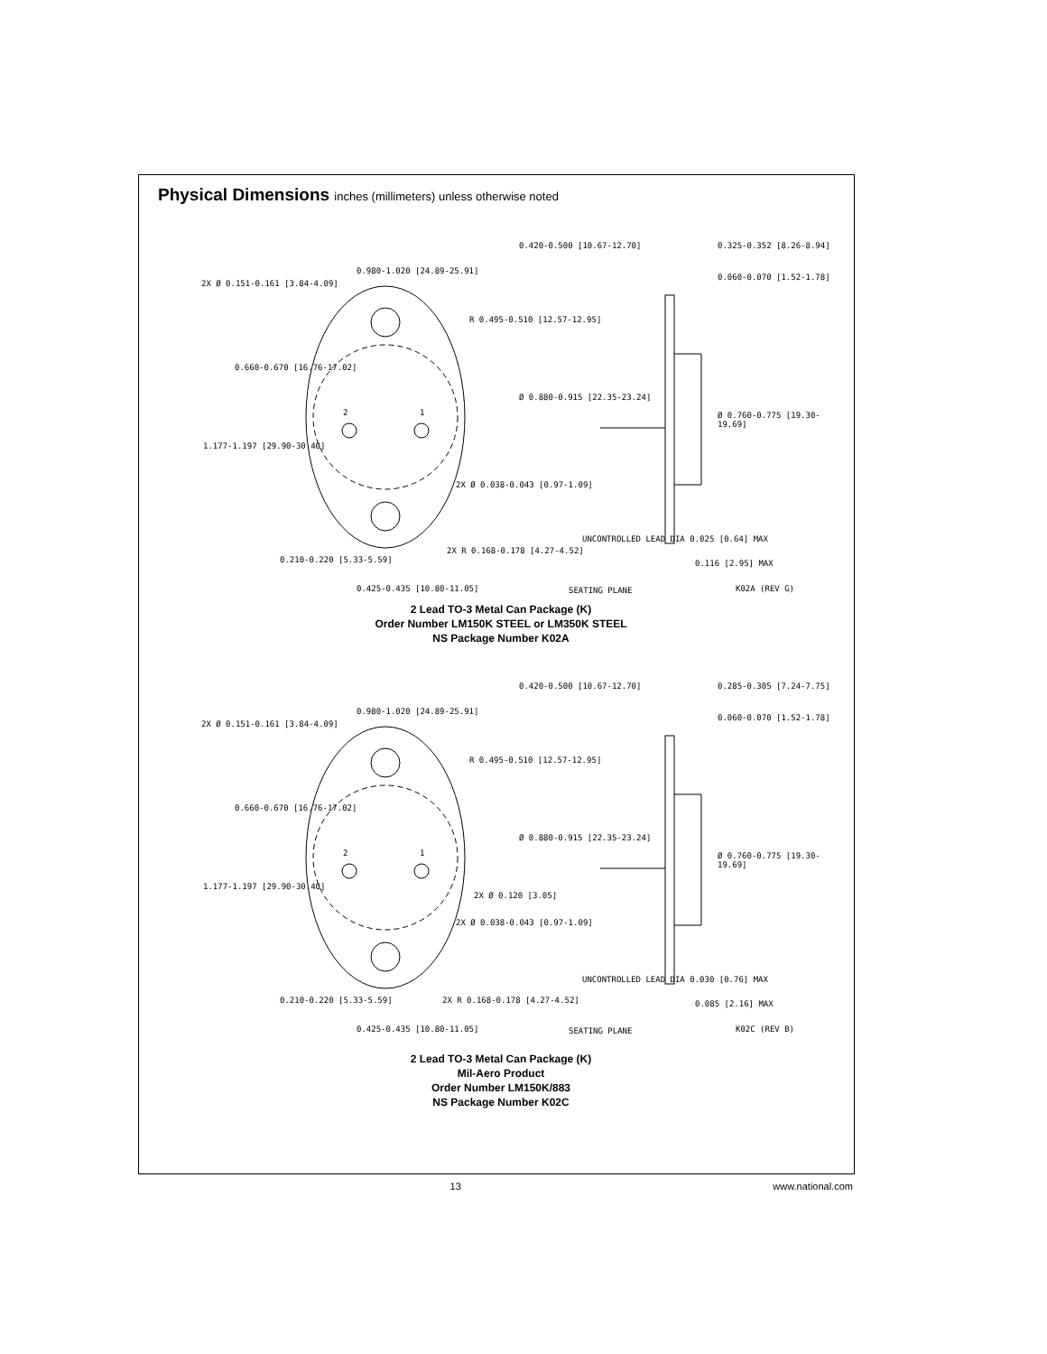Physical Dimensions inches (millimeters) unless otherwise noted
0.420-0.500 [10.67-12.70] 0.325-0.352 [8.26-8.94]
2X Ø 0.151-0.161 [3.84-4.09]
0.980-1.020 [24.89-25.91]
0.060-0.070 [1.52-1.78]
R 0.495-0.510 [12.57-12.95]
0.660-0.670 [16.76-17.02]
Ø 0.880-0.915 [22.35-23.24]
Ø 0.760-0.775 [19.30-19.69]
2 1
1.177-1.197 [29.90-30.40]
2X Ø 0.038-0.043 [0.97-1.09]
UNCONTROLLED LEAD DIA 0.025 [0.64] MAX
0.210-0.220 [5.33-5.59]
2X R 0.168-0.178 [4.27-4.52]
0.116 [2.95] MAX
K02A (REV G)
0.425-0.435 [10.80-11.05] SEATING PLANE
2 Lead TO-3 Metal Can Package (K)
Order Number LM150K STEEL or LM350K STEEL
NS Package Number K02A
0.420-0.500 [10.67-12.70] 0.285-0.305 [7.24-7.75]
2X Ø 0.151-0.161 [3.84-4.09]
0.980-1.020 [24.89-25.91]
0.060-0.070 [1.52-1.78]
R 0.495-0.510 [12.57-12.95]
0.660-0.670 [16.76-17.02]
Ø 0.880-0.915 [22.35-23.24]
Ø 0.760-0.775 [19.30-19.69]
2 1
1.177-1.197 [29.90-30.40]
2X Ø 0.120 [3.05]
2X Ø 0.038-0.043 [0.97-1.09]
UNCONTROLLED LEAD DIA 0.030 [0.76] MAX
0.210-0.220 [5.33-5.59] 2X R 0.168-0.178 [4.27-4.52] 0.085 [2.16] MAX
K02C (REV B)
0.425-0.435 [10.80-11.05] SEATING PLANE
2 Lead TO-3 Metal Can Package (K)
Mil-Aero Product
Order Number LM150K/883
NS Package Number K02C
13 www.national.com